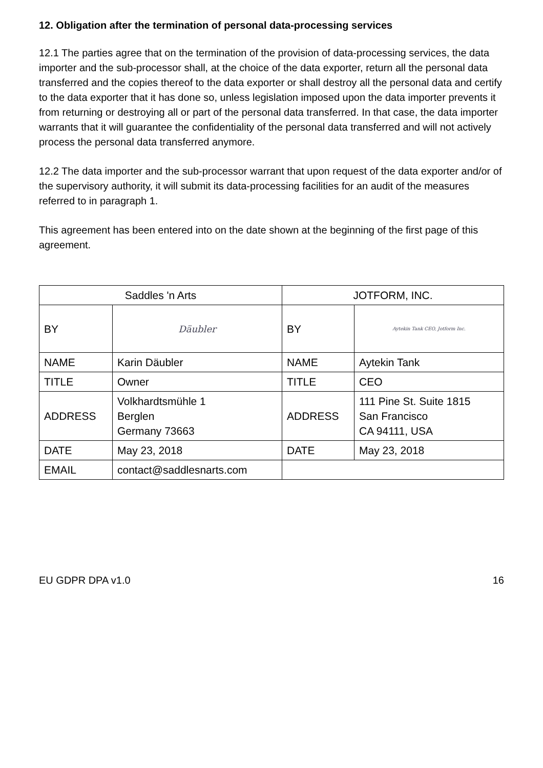12. Obligation after the termination of personal data-processing services
12.1 The parties agree that on the termination of the provision of data-processing services, the data importer and the sub-processor shall, at the choice of the data exporter, return all the personal data transferred and the copies thereof to the data exporter or shall destroy all the personal data and certify to the data exporter that it has done so, unless legislation imposed upon the data importer prevents it from returning or destroying all or part of the personal data transferred. In that case, the data importer warrants that it will guarantee the confidentiality of the personal data transferred and will not actively process the personal data transferred anymore.
12.2 The data importer and the sub-processor warrant that upon request of the data exporter and/or of the supervisory authority, it will submit its data-processing facilities for an audit of the measures referred to in paragraph 1.
This agreement has been entered into on the date shown at the beginning of the first page of this agreement.
| Saddles 'n Arts | | JOTFORM, INC. | |
| --- | --- | --- | --- |
| BY | Däubler | BY | Aytekin Tank CEO, Jotform Inc. |
| NAME | Karin Däubler | NAME | Aytekin Tank |
| TITLE | Owner | TITLE | CEO |
| ADDRESS | Volkhardtsmühle 1 Berglen Germany 73663 | ADDRESS | 111 Pine St. Suite 1815 San Francisco CA 94111, USA |
| DATE | May 23, 2018 | DATE | May 23, 2018 |
| EMAIL | contact@saddlesnarts.com | | |
EU GDPR DPA v1.0 16